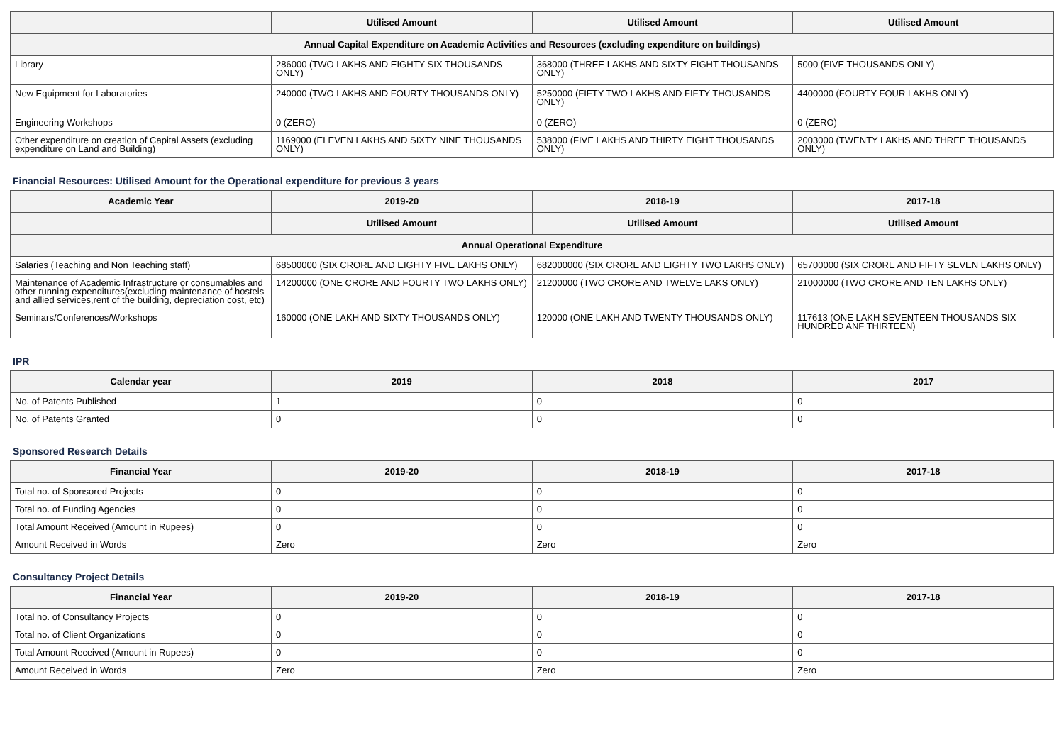| | Utilised Amount | Utilised Amount | Utilised Amount |
| --- | --- | --- | --- |
| Annual Capital Expenditure on Academic Activities and Resources (excluding expenditure on buildings) | | | |
| Library | 286000 (TWO LAKHS AND EIGHTY SIX THOUSANDS ONLY) | 368000 (THREE LAKHS AND SIXTY EIGHT THOUSANDS ONLY) | 5000 (FIVE THOUSANDS ONLY) |
| New Equipment for Laboratories | 240000 (TWO LAKHS AND FOURTY THOUSANDS ONLY) | 5250000 (FIFTY TWO LAKHS AND FIFTY THOUSANDS ONLY) | 4400000 (FOURTY FOUR LAKHS ONLY) |
| Engineering Workshops | 0 (ZERO) | 0 (ZERO) | 0 (ZERO) |
| Other expenditure on creation of Capital Assets (excluding expenditure on Land and Building) | 1169000 (ELEVEN LAKHS AND SIXTY NINE THOUSANDS ONLY) | 538000 (FIVE LAKHS AND THIRTY EIGHT THOUSANDS ONLY) | 2003000 (TWENTY LAKHS AND THREE THOUSANDS ONLY) |
Financial Resources: Utilised Amount for the Operational expenditure for previous 3 years
| Academic Year | 2019-20 | 2018-19 | 2017-18 |
| --- | --- | --- | --- |
| | Utilised Amount | Utilised Amount | Utilised Amount |
| Annual Operational Expenditure | | | |
| Salaries (Teaching and Non Teaching staff) | 68500000 (SIX CRORE AND EIGHTY FIVE LAKHS ONLY) | 682000000 (SIX CRORE AND EIGHTY TWO LAKHS ONLY) | 65700000 (SIX CRORE AND FIFTY SEVEN LAKHS ONLY) |
| Maintenance of Academic Infrastructure or consumables and other running expenditures(excluding maintenance of hostels and allied services,rent of the building, depreciation cost, etc) | 14200000 (ONE CRORE AND FOURTY TWO LAKHS ONLY) | 21200000 (TWO CRORE AND TWELVE LAKS ONLY) | 21000000 (TWO CRORE AND TEN LAKHS ONLY) |
| Seminars/Conferences/Workshops | 160000 (ONE LAKH AND SIXTY THOUSANDS ONLY) | 120000 (ONE LAKH AND TWENTY THOUSANDS ONLY) | 117613 (ONE LAKH SEVENTEEN THOUSANDS SIX HUNDRED ANF THIRTEEN) |
IPR
| Calendar year | 2019 | 2018 | 2017 |
| --- | --- | --- | --- |
| No. of Patents Published | 1 | 0 | 0 |
| No. of Patents Granted | 0 | 0 | 0 |
Sponsored Research Details
| Financial Year | 2019-20 | 2018-19 | 2017-18 |
| --- | --- | --- | --- |
| Total no. of Sponsored Projects | 0 | 0 | 0 |
| Total no. of Funding Agencies | 0 | 0 | 0 |
| Total Amount Received (Amount in Rupees) | 0 | 0 | 0 |
| Amount Received in Words | Zero | Zero | Zero |
Consultancy Project Details
| Financial Year | 2019-20 | 2018-19 | 2017-18 |
| --- | --- | --- | --- |
| Total no. of Consultancy Projects | 0 | 0 | 0 |
| Total no. of Client Organizations | 0 | 0 | 0 |
| Total Amount Received (Amount in Rupees) | 0 | 0 | 0 |
| Amount Received in Words | Zero | Zero | Zero |